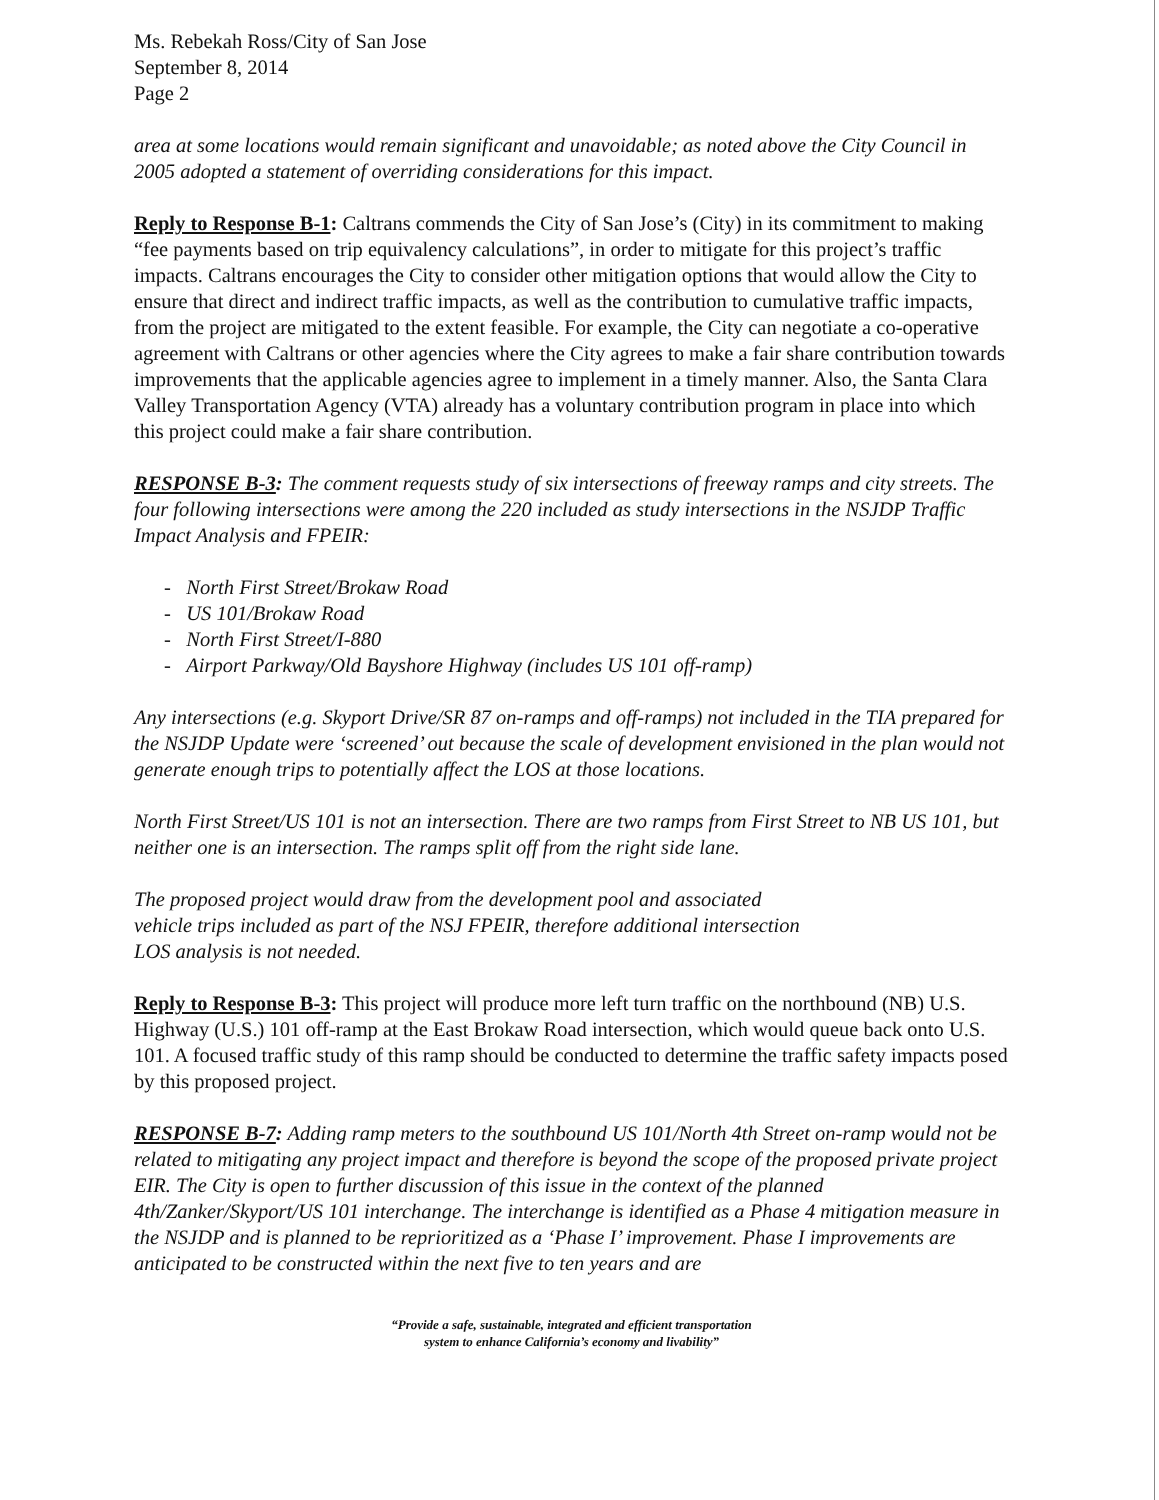Ms. Rebekah Ross/City of San Jose
September 8, 2014
Page 2
area at some locations would remain significant and unavoidable; as noted above the City Council in 2005 adopted a statement of overriding considerations for this impact.
Reply to Response B-1: Caltrans commends the City of San Jose’s (City) in its commitment to making “fee payments based on trip equivalency calculations”, in order to mitigate for this project’s traffic impacts. Caltrans encourages the City to consider other mitigation options that would allow the City to ensure that direct and indirect traffic impacts, as well as the contribution to cumulative traffic impacts, from the project are mitigated to the extent feasible. For example, the City can negotiate a co-operative agreement with Caltrans or other agencies where the City agrees to make a fair share contribution towards improvements that the applicable agencies agree to implement in a timely manner. Also, the Santa Clara Valley Transportation Agency (VTA) already has a voluntary contribution program in place into which this project could make a fair share contribution.
RESPONSE B-3: The comment requests study of six intersections of freeway ramps and city streets. The four following intersections were among the 220 included as study intersections in the NSJDP Traffic Impact Analysis and FPEIR:
- North First Street/Brokaw Road
- US 101/Brokaw Road
- North First Street/I-880
- Airport Parkway/Old Bayshore Highway (includes US 101 off-ramp)
Any intersections (e.g. Skyport Drive/SR 87 on-ramps and off-ramps) not included in the TIA prepared for the NSJDP Update were ‘screened’ out because the scale of development envisioned in the plan would not generate enough trips to potentially affect the LOS at those locations.
North First Street/US 101 is not an intersection. There are two ramps from First Street to NB US 101, but neither one is an intersection. The ramps split off from the right side lane.
The proposed project would draw from the development pool and associated
vehicle trips included as part of the NSJ FPEIR, therefore additional intersection
LOS analysis is not needed.
Reply to Response B-3: This project will produce more left turn traffic on the northbound (NB) U.S. Highway (U.S.) 101 off-ramp at the East Brokaw Road intersection, which would queue back onto U.S. 101. A focused traffic study of this ramp should be conducted to determine the traffic safety impacts posed by this proposed project.
RESPONSE B-7: Adding ramp meters to the southbound US 101/North 4th Street on-ramp would not be related to mitigating any project impact and therefore is beyond the scope of the proposed private project EIR. The City is open to further discussion of this issue in the context of the planned 4th/Zanker/Skyport/US 101 interchange. The interchange is identified as a Phase 4 mitigation measure in the NSJDP and is planned to be reprioritized as a ‘Phase I’ improvement. Phase I improvements are anticipated to be constructed within the next five to ten years and are
“Provide a safe, sustainable, integrated and efficient transportation
system to enhance California’s economy and livability”